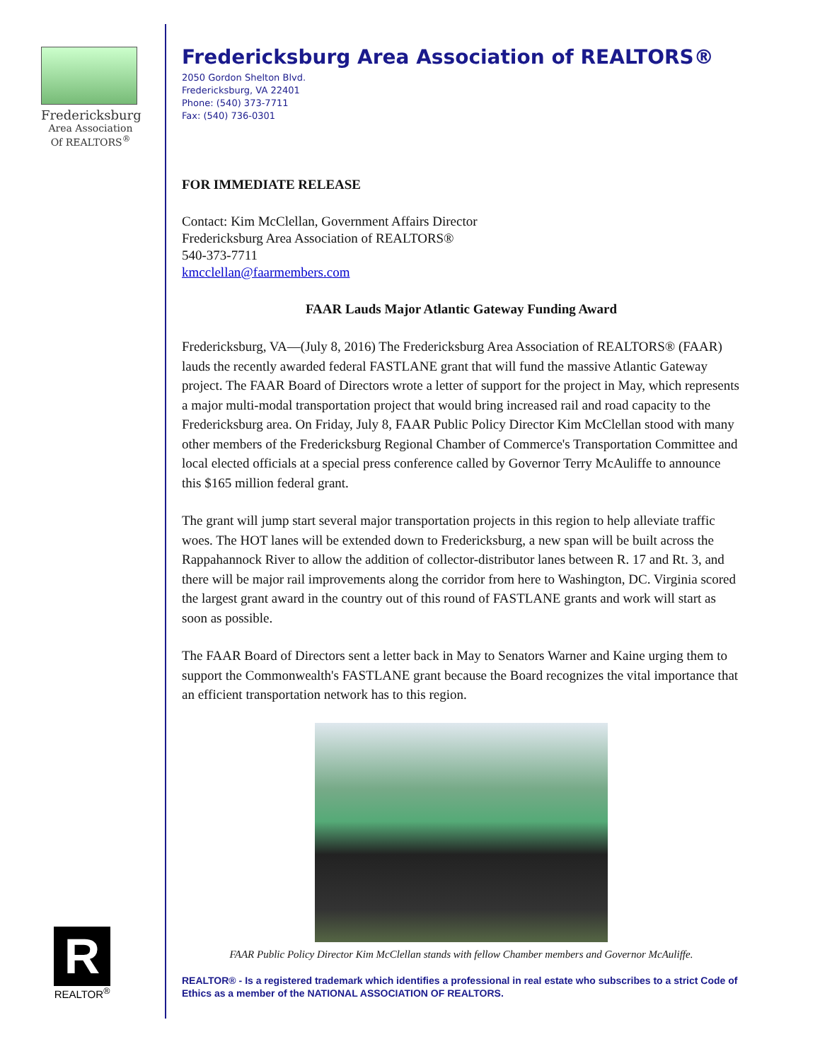Fredericksburg
Area Association
Of REALTORS<sup>®</sup>
R
REALTOR<sup>®</sup>
Fredericksburg Area Association of REALTORS®
2050 Gordon Shelton Blvd.
Fredericksburg, VA 22401
Phone: (540) 373-7711
Fax: (540) 736-0301
FOR IMMEDIATE RELEASE
Contact: Kim McClellan, Government Affairs Director
Fredericksburg Area Association of REALTORS®
540-373-7711
kmcclellan@faarmembers.com
FAAR Lauds Major Atlantic Gateway Funding Award
Fredericksburg, VA—(July 8, 2016) The Fredericksburg Area Association of REALTORS® (FAAR) lauds the recently awarded federal FASTLANE grant that will fund the massive Atlantic Gateway project. The FAAR Board of Directors wrote a letter of support for the project in May, which represents a major multi-modal transportation project that would bring increased rail and road capacity to the Fredericksburg area. On Friday, July 8, FAAR Public Policy Director Kim McClellan stood with many other members of the Fredericksburg Regional Chamber of Commerce's Transportation Committee and local elected officials at a special press conference called by Governor Terry McAuliffe to announce this $165 million federal grant.
The grant will jump start several major transportation projects in this region to help alleviate traffic woes. The HOT lanes will be extended down to Fredericksburg, a new span will be built across the Rappahannock River to allow the addition of collector-distributor lanes between R. 17 and Rt. 3, and there will be major rail improvements along the corridor from here to Washington, DC. Virginia scored the largest grant award in the country out of this round of FASTLANE grants and work will start as soon as possible.
The FAAR Board of Directors sent a letter back in May to Senators Warner and Kaine urging them to support the Commonwealth's FASTLANE grant because the Board recognizes the vital importance that an efficient transportation network has to this region.
FAAR Public Policy Director Kim McClellan stands with fellow Chamber members and Governor McAuliffe.
REALTOR® - Is a registered trademark which identifies a professional in real estate who subscribes to a strict Code of Ethics as a member of the NATIONAL ASSOCIATION OF REALTORS.